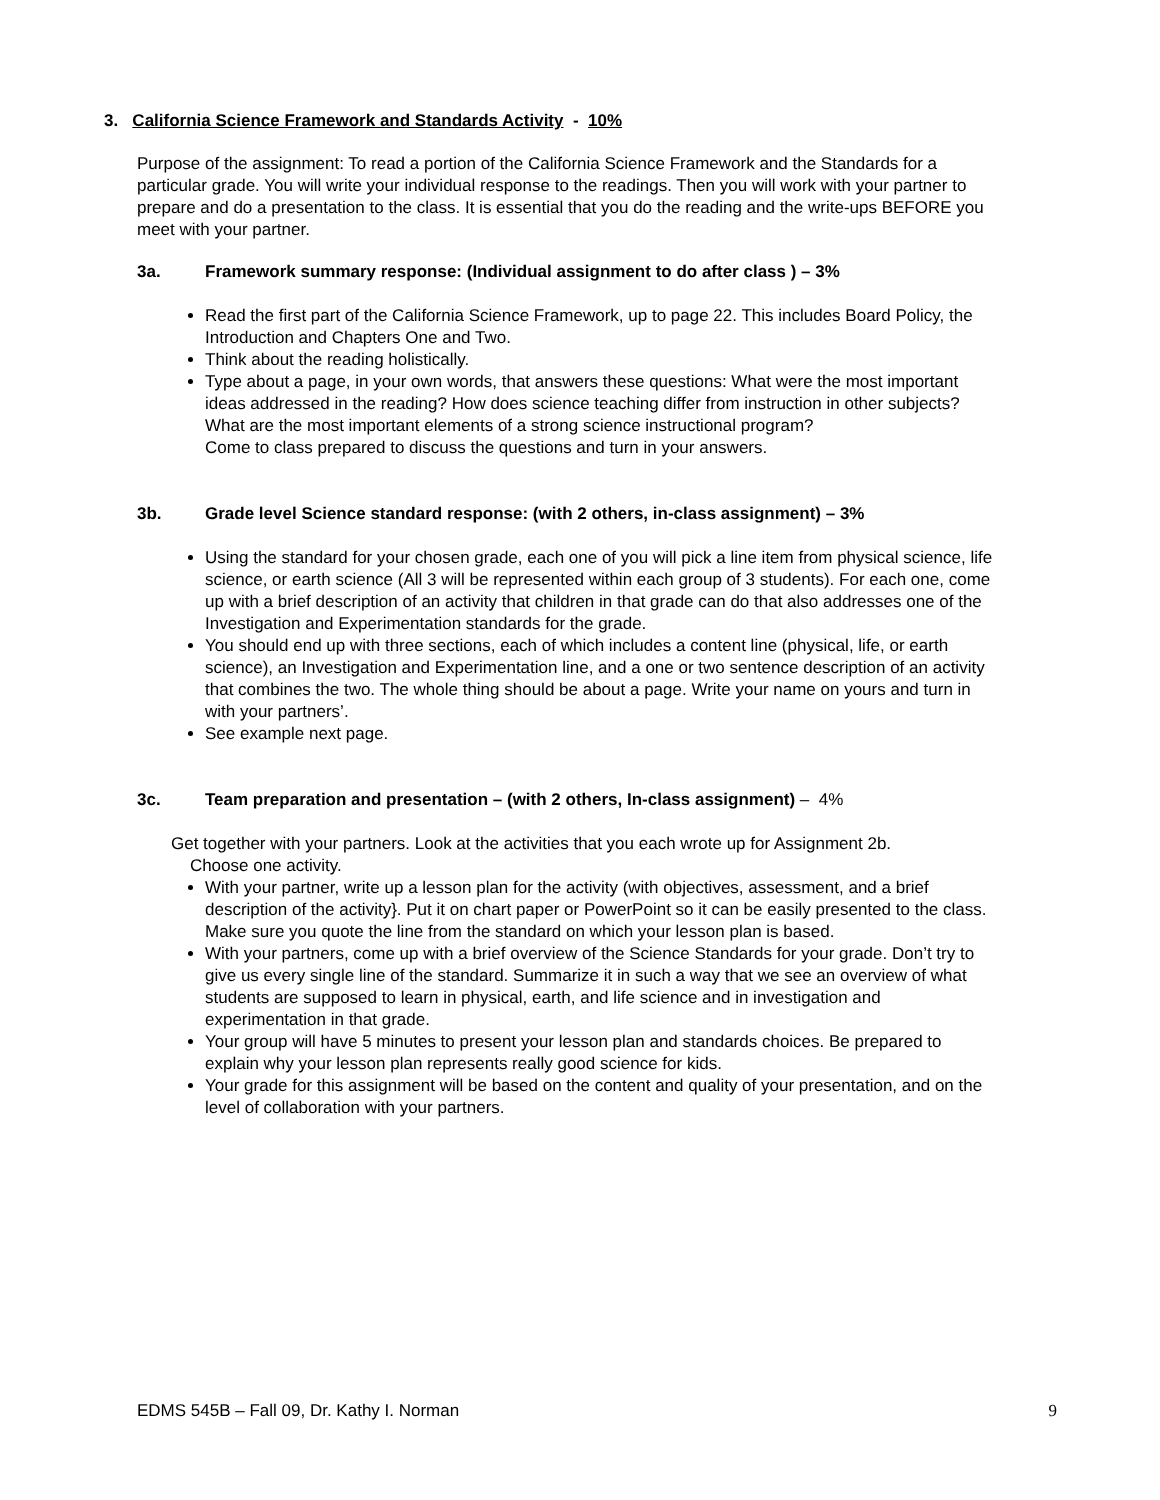3. California Science Framework and Standards Activity - 10%
Purpose of the assignment: To read a portion of the California Science Framework and the Standards for a particular grade. You will write your individual response to the readings. Then you will work with your partner to prepare and do a presentation to the class. It is essential that you do the reading and the write-ups BEFORE you meet with your partner.
3a. Framework summary response: (Individual assignment to do after class ) – 3%
Read the first part of the California Science Framework, up to page 22. This includes Board Policy, the Introduction and Chapters One and Two.
Think about the reading holistically.
Type about a page, in your own words, that answers these questions: What were the most important ideas addressed in the reading? How does science teaching differ from instruction in other subjects? What are the most important elements of a strong science instructional program?
Come to class prepared to discuss the questions and turn in your answers.
3b. Grade level Science standard response: (with 2 others, in-class assignment) – 3%
Using the standard for your chosen grade, each one of you will pick a line item from physical science, life science, or earth science (All 3 will be represented within each group of 3 students). For each one, come up with a brief description of an activity that children in that grade can do that also addresses one of the Investigation and Experimentation standards for the grade.
You should end up with three sections, each of which includes a content line (physical, life, or earth science), an Investigation and Experimentation line, and a one or two sentence description of an activity that combines the two. The whole thing should be about a page. Write your name on yours and turn in with your partners’.
See example next page.
3c. Team preparation and presentation – (with 2 others, In-class assignment) – 4%
Get together with your partners. Look at the activities that you each wrote up for Assignment 2b.
Choose one activity.
With your partner, write up a lesson plan for the activity (with objectives, assessment, and a brief description of the activity}. Put it on chart paper or PowerPoint so it can be easily presented to the class. Make sure you quote the line from the standard on which your lesson plan is based.
With your partners, come up with a brief overview of the Science Standards for your grade. Don’t try to give us every single line of the standard. Summarize it in such a way that we see an overview of what students are supposed to learn in physical, earth, and life science and in investigation and experimentation in that grade.
Your group will have 5 minutes to present your lesson plan and standards choices. Be prepared to explain why your lesson plan represents really good science for kids.
Your grade for this assignment will be based on the content and quality of your presentation, and on the level of collaboration with your partners.
EDMS 545B – Fall 09, Dr. Kathy I. Norman 9